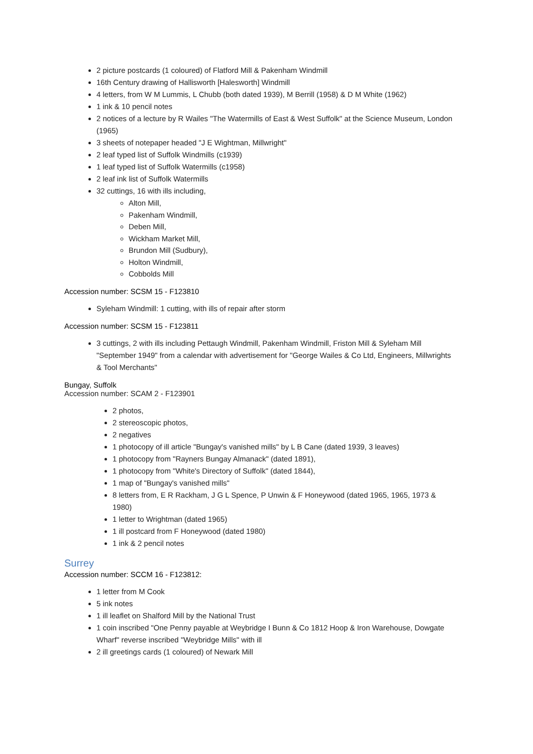2 picture postcards (1 coloured) of Flatford Mill & Pakenham Windmill
16th Century drawing of Hallisworth [Halesworth] Windmill
4 letters, from W M Lummis, L Chubb (both dated 1939), M Berrill (1958) & D M White (1962)
1 ink & 10 pencil notes
2 notices of a lecture by R Wailes "The Watermills of East & West Suffolk" at the Science Museum, London (1965)
3 sheets of notepaper headed "J E Wightman, Millwright"
2 leaf typed list of Suffolk Windmills (c1939)
1 leaf typed list of Suffolk Watermills (c1958)
2 leaf ink list of Suffolk Watermills
32 cuttings, 16 with ills including,
Alton Mill,
Pakenham Windmill,
Deben Mill,
Wickham Market Mill,
Brundon Mill (Sudbury),
Holton Windmill,
Cobbolds Mill
Accession number: SCSM 15 - F123810
Syleham Windmill: 1 cutting, with ills of repair after storm
Accession number: SCSM 15 - F123811
3 cuttings, 2 with ills including Pettaugh Windmill, Pakenham Windmill, Friston Mill & Syleham Mill "September 1949" from a calendar with advertisement for "George Wailes & Co Ltd, Engineers, Millwrights & Tool Merchants"
Bungay, Suffolk
Accession number: SCAM 2 - F123901
2 photos,
2 stereoscopic photos,
2 negatives
1 photocopy of ill article "Bungay's vanished mills" by L B Cane (dated 1939, 3 leaves)
1 photocopy from "Rayners Bungay Almanack" (dated 1891),
1 photocopy from "White's Directory of Suffolk" (dated 1844),
1 map of "Bungay's vanished mills"
8 letters from, E R Rackham, J G L Spence, P Unwin & F Honeywood (dated 1965, 1965, 1973 & 1980)
1 letter to Wrightman (dated 1965)
1 ill postcard from F Honeywood (dated 1980)
1 ink & 2 pencil notes
Surrey
Accession number: SCCM 16 - F123812:
1 letter from M Cook
5 ink notes
1 ill leaflet on Shalford Mill by the National Trust
1 coin inscribed "One Penny payable at Weybridge I Bunn & Co 1812 Hoop & Iron Warehouse, Dowgate Wharf" reverse inscribed "Weybridge Mills" with ill
2 ill greetings cards (1 coloured) of Newark Mill